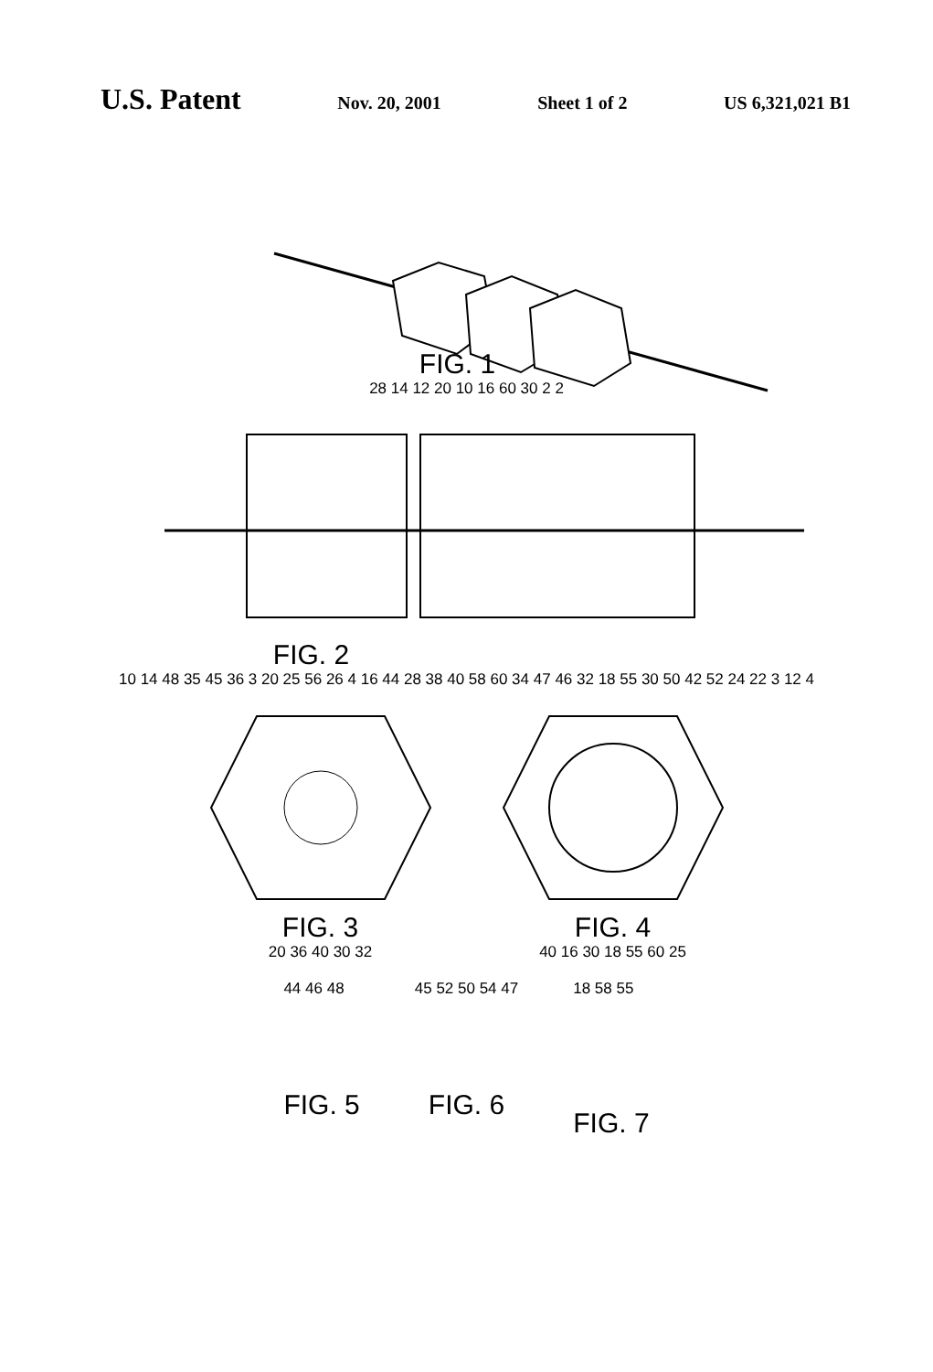U.S. Patent Nov. 20, 2001 Sheet 1 of 2 US 6,321,021 B1
FIG. 1
28 14 12 20 10 16 60 30 2 2
FIG. 2
10 14 48 35 45 36 3 20 25 56 26 4 16 44 28 38 40 58 60 34 47 46 32 18 55 30 50 42 52 24 22 3 12 4
FIG. 3
20 36 40 30 32
FIG. 4
40 16 30 18 55 60 25
44 46 48
FIG. 5
45 52 50 54 47
FIG. 6
18 58 55
FIG. 7